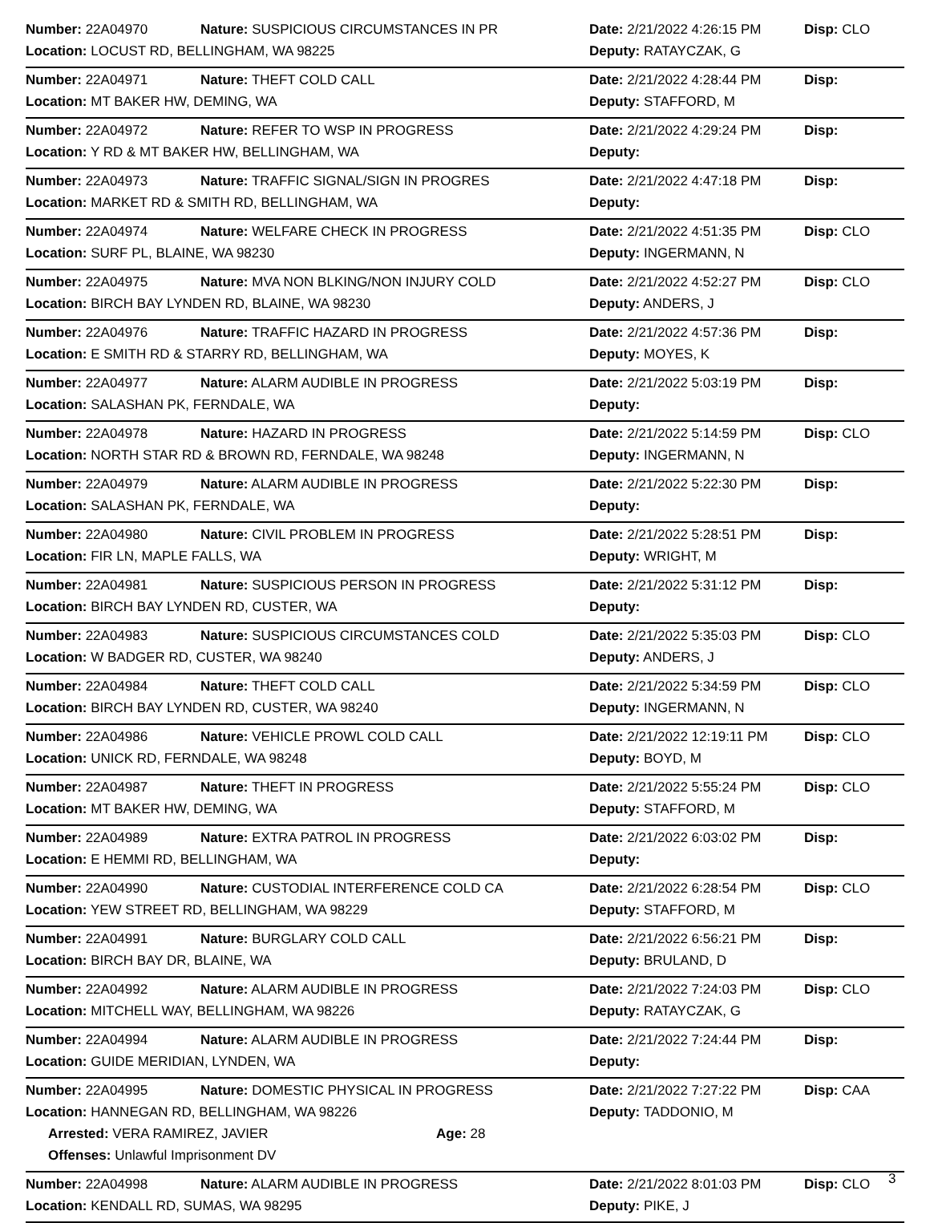| Number: 22A04970 | Nature: SUSPICIOUS CIRCUMSTANCES IN PR | Date: 2/21/2022 4:26:15 PM | Disp: CLO |
| Location: LOCUST RD, BELLINGHAM, WA 98225 | | Deputy: RATAYCZAK, G | |
| Number: 22A04971 | Nature: THEFT COLD CALL | Date: 2/21/2022 4:28:44 PM | Disp: |
| Location: MT BAKER HW, DEMING, WA | | Deputy: STAFFORD, M | |
| Number: 22A04972 | Nature: REFER TO WSP IN PROGRESS | Date: 2/21/2022 4:29:24 PM | Disp: |
| Location: Y RD & MT BAKER HW, BELLINGHAM, WA | | Deputy: | |
| Number: 22A04973 | Nature: TRAFFIC SIGNAL/SIGN IN PROGRES | Date: 2/21/2022 4:47:18 PM | Disp: |
| Location: MARKET RD & SMITH RD, BELLINGHAM, WA | | Deputy: | |
| Number: 22A04974 | Nature: WELFARE CHECK IN PROGRESS | Date: 2/21/2022 4:51:35 PM | Disp: CLO |
| Location: SURF PL, BLAINE, WA 98230 | | Deputy: INGERMANN, N | |
| Number: 22A04975 | Nature: MVA NON BLKING/NON INJURY COLD | Date: 2/21/2022 4:52:27 PM | Disp: CLO |
| Location: BIRCH BAY LYNDEN RD, BLAINE, WA 98230 | | Deputy: ANDERS, J | |
| Number: 22A04976 | Nature: TRAFFIC HAZARD IN PROGRESS | Date: 2/21/2022 4:57:36 PM | Disp: |
| Location: E SMITH RD & STARRY RD, BELLINGHAM, WA | | Deputy: MOYES, K | |
| Number: 22A04977 | Nature: ALARM AUDIBLE IN PROGRESS | Date: 2/21/2022 5:03:19 PM | Disp: |
| Location: SALASHAN PK, FERNDALE, WA | | Deputy: | |
| Number: 22A04978 | Nature: HAZARD IN PROGRESS | Date: 2/21/2022 5:14:59 PM | Disp: CLO |
| Location: NORTH STAR RD & BROWN RD, FERNDALE, WA 98248 | | Deputy: INGERMANN, N | |
| Number: 22A04979 | Nature: ALARM AUDIBLE IN PROGRESS | Date: 2/21/2022 5:22:30 PM | Disp: |
| Location: SALASHAN PK, FERNDALE, WA | | Deputy: | |
| Number: 22A04980 | Nature: CIVIL PROBLEM IN PROGRESS | Date: 2/21/2022 5:28:51 PM | Disp: |
| Location: FIR LN, MAPLE FALLS, WA | | Deputy: WRIGHT, M | |
| Number: 22A04981 | Nature: SUSPICIOUS PERSON IN PROGRESS | Date: 2/21/2022 5:31:12 PM | Disp: |
| Location: BIRCH BAY LYNDEN RD, CUSTER, WA | | Deputy: | |
| Number: 22A04983 | Nature: SUSPICIOUS CIRCUMSTANCES COLD | Date: 2/21/2022 5:35:03 PM | Disp: CLO |
| Location: W BADGER RD, CUSTER, WA 98240 | | Deputy: ANDERS, J | |
| Number: 22A04984 | Nature: THEFT COLD CALL | Date: 2/21/2022 5:34:59 PM | Disp: CLO |
| Location: BIRCH BAY LYNDEN RD, CUSTER, WA 98240 | | Deputy: INGERMANN, N | |
| Number: 22A04986 | Nature: VEHICLE PROWL COLD CALL | Date: 2/21/2022 12:19:11 PM | Disp: CLO |
| Location: UNICK RD, FERNDALE, WA 98248 | | Deputy: BOYD, M | |
| Number: 22A04987 | Nature: THEFT IN PROGRESS | Date: 2/21/2022 5:55:24 PM | Disp: CLO |
| Location: MT BAKER HW, DEMING, WA | | Deputy: STAFFORD, M | |
| Number: 22A04989 | Nature: EXTRA PATROL IN PROGRESS | Date: 2/21/2022 6:03:02 PM | Disp: |
| Location: E HEMMI RD, BELLINGHAM, WA | | Deputy: | |
| Number: 22A04990 | Nature: CUSTODIAL INTERFERENCE COLD CA | Date: 2/21/2022 6:28:54 PM | Disp: CLO |
| Location: YEW STREET RD, BELLINGHAM, WA 98229 | | Deputy: STAFFORD, M | |
| Number: 22A04991 | Nature: BURGLARY COLD CALL | Date: 2/21/2022 6:56:21 PM | Disp: |
| Location: BIRCH BAY DR, BLAINE, WA | | Deputy: BRULAND, D | |
| Number: 22A04992 | Nature: ALARM AUDIBLE IN PROGRESS | Date: 2/21/2022 7:24:03 PM | Disp: CLO |
| Location: MITCHELL WAY, BELLINGHAM, WA 98226 | | Deputy: RATAYCZAK, G | |
| Number: 22A04994 | Nature: ALARM AUDIBLE IN PROGRESS | Date: 2/21/2022 7:24:44 PM | Disp: |
| Location: GUIDE MERIDIAN, LYNDEN, WA | | Deputy: | |
| Number: 22A04995 | Nature: DOMESTIC PHYSICAL IN PROGRESS | Date: 2/21/2022 7:27:22 PM | Disp: CAA |
| Location: HANNEGAN RD, BELLINGHAM, WA 98226 | | Deputy: TADDONIO, M | |
| Arrested: VERA RAMIREZ, JAVIER Age: 28 | | | |
| Offenses: Unlawful Imprisonment DV | | | |
| Number: 22A04998 | Nature: ALARM AUDIBLE IN PROGRESS | Date: 2/21/2022 8:01:03 PM | Disp: CLO |
| Location: KENDALL RD, SUMAS, WA 98295 | | Deputy: PIKE, J | |
3